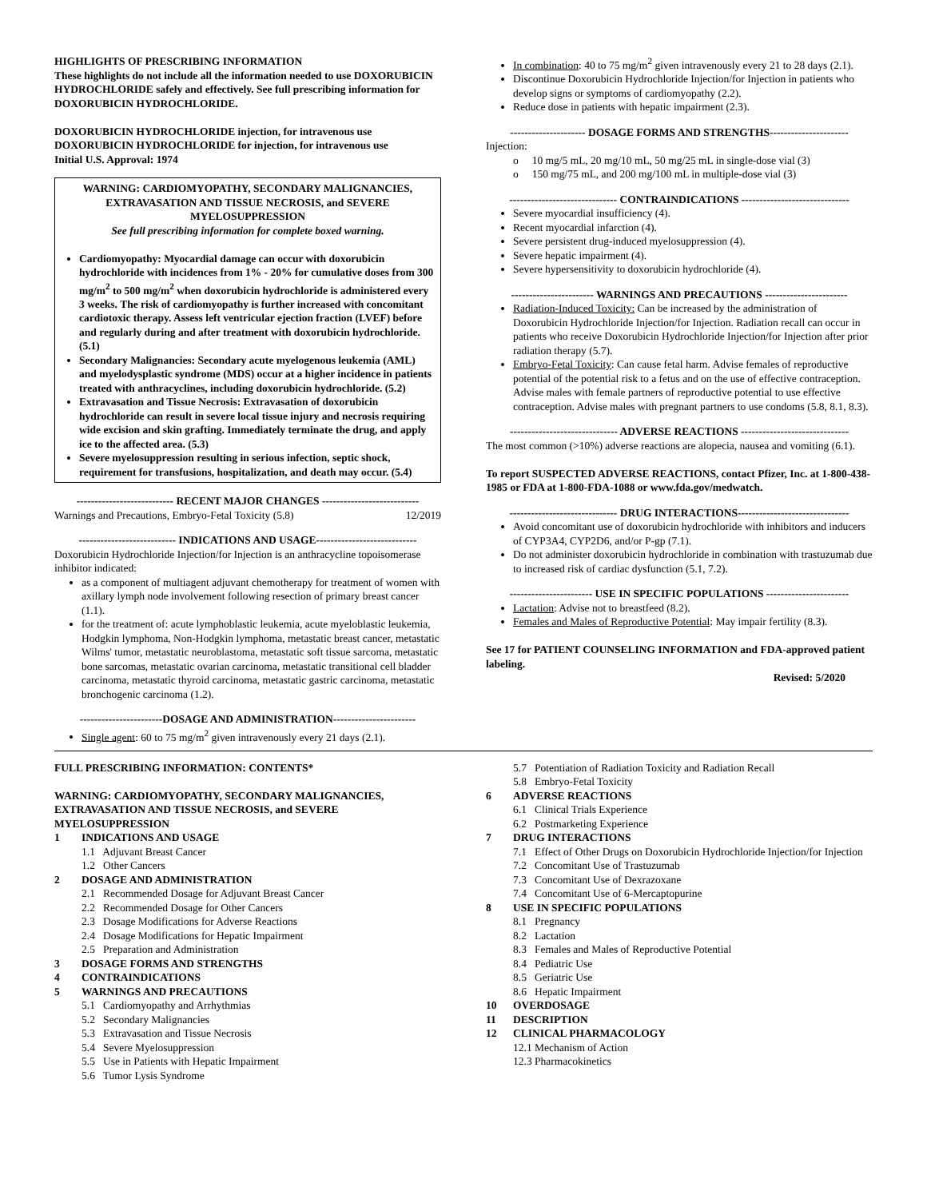HIGHLIGHTS OF PRESCRIBING INFORMATION
These highlights do not include all the information needed to use DOXORUBICIN HYDROCHLORIDE safely and effectively. See full prescribing information for DOXORUBICIN HYDROCHLORIDE.
DOXORUBICIN HYDROCHLORIDE injection, for intravenous use
DOXORUBICIN HYDROCHLORIDE for injection, for intravenous use
Initial U.S. Approval: 1974
WARNING: CARDIOMYOPATHY, SECONDARY MALIGNANCIES, EXTRAVASATION AND TISSUE NECROSIS, and SEVERE MYELOSUPPRESSION
See full prescribing information for complete boxed warning.
Cardiomyopathy: Myocardial damage can occur with doxorubicin hydrochloride with incidences from 1% - 20% for cumulative doses from 300 mg/m<sup>2</sup> to 500 mg/m<sup>2</sup> when doxorubicin hydrochloride is administered every 3 weeks. The risk of cardiomyopathy is further increased with concomitant cardiotoxic therapy. Assess left ventricular ejection fraction (LVEF) before and regularly during and after treatment with doxorubicin hydrochloride. (5.1)
Secondary Malignancies: Secondary acute myelogenous leukemia (AML) and myelodysplastic syndrome (MDS) occur at a higher incidence in patients treated with anthracyclines, including doxorubicin hydrochloride. (5.2)
Extravasation and Tissue Necrosis: Extravasation of doxorubicin hydrochloride can result in severe local tissue injury and necrosis requiring wide excision and skin grafting. Immediately terminate the drug, and apply ice to the affected area. (5.3)
Severe myelosuppression resulting in serious infection, septic shock, requirement for transfusions, hospitalization, and death may occur. (5.4)
--------------------------- RECENT MAJOR CHANGES ---------------------------
Warnings and Precautions, Embryo-Fetal Toxicity (5.8) 12/2019
--------------------------- INDICATIONS AND USAGE----------------------------
Doxorubicin Hydrochloride Injection/for Injection is an anthracycline topoisomerase inhibitor indicated:
as a component of multiagent adjuvant chemotherapy for treatment of women with axillary lymph node involvement following resection of primary breast cancer (1.1).
for the treatment of: acute lymphoblastic leukemia, acute myeloblastic leukemia, Hodgkin lymphoma, Non-Hodgkin lymphoma, metastatic breast cancer, metastatic Wilms' tumor, metastatic neuroblastoma, metastatic soft tissue sarcoma, metastatic bone sarcomas, metastatic ovarian carcinoma, metastatic transitional cell bladder carcinoma, metastatic thyroid carcinoma, metastatic gastric carcinoma, metastatic bronchogenic carcinoma (1.2).
-----------------------DOSAGE AND ADMINISTRATION-----------------------
Single agent: 60 to 75 mg/m<sup>2</sup> given intravenously every 21 days (2.1).
In combination: 40 to 75 mg/m<sup>2</sup> given intravenously every 21 to 28 days (2.1).
Discontinue Doxorubicin Hydrochloride Injection/for Injection in patients who develop signs or symptoms of cardiomyopathy (2.2).
Reduce dose in patients with hepatic impairment (2.3).
--------------------- DOSAGE FORMS AND STRENGTHS----------------------
Injection:
o 10 mg/5 mL, 20 mg/10 mL, 50 mg/25 mL in single-dose vial (3)
o 150 mg/75 mL, and 200 mg/100 mL in multiple-dose vial (3)
------------------------------ CONTRAINDICATIONS ------------------------------
Severe myocardial insufficiency (4).
Recent myocardial infarction (4).
Severe persistent drug-induced myelosuppression (4).
Severe hepatic impairment (4).
Severe hypersensitivity to doxorubicin hydrochloride (4).
----------------------- WARNINGS AND PRECAUTIONS -----------------------
Radiation-Induced Toxicity: Can be increased by the administration of Doxorubicin Hydrochloride Injection/for Injection. Radiation recall can occur in patients who receive Doxorubicin Hydrochloride Injection/for Injection after prior radiation therapy (5.7).
Embryo-Fetal Toxicity: Can cause fetal harm. Advise females of reproductive potential of the potential risk to a fetus and on the use of effective contraception. Advise males with female partners of reproductive potential to use effective contraception. Advise males with pregnant partners to use condoms (5.8, 8.1, 8.3).
------------------------------ ADVERSE REACTIONS ------------------------------
The most common (>10%) adverse reactions are alopecia, nausea and vomiting (6.1).
To report SUSPECTED ADVERSE REACTIONS, contact Pfizer, Inc. at 1-800-438-1985 or FDA at 1-800-FDA-1088 or www.fda.gov/medwatch.
------------------------------ DRUG INTERACTIONS-------------------------------
Avoid concomitant use of doxorubicin hydrochloride with inhibitors and inducers of CYP3A4, CYP2D6, and/or P-gp (7.1).
Do not administer doxorubicin hydrochloride in combination with trastuzumab due to increased risk of cardiac dysfunction (5.1, 7.2).
----------------------- USE IN SPECIFIC POPULATIONS -----------------------
Lactation: Advise not to breastfeed (8.2).
Females and Males of Reproductive Potential: May impair fertility (8.3).
See 17 for PATIENT COUNSELING INFORMATION and FDA-approved patient labeling.
Revised: 5/2020
FULL PRESCRIBING INFORMATION: CONTENTS*
WARNING: CARDIOMYOPATHY, SECONDARY MALIGNANCIES, EXTRAVASATION AND TISSUE NECROSIS, and SEVERE MYELOSUPPRESSION
1 INDICATIONS AND USAGE
1.1 Adjuvant Breast Cancer
1.2 Other Cancers
2 DOSAGE AND ADMINISTRATION
2.1 Recommended Dosage for Adjuvant Breast Cancer
2.2 Recommended Dosage for Other Cancers
2.3 Dosage Modifications for Adverse Reactions
2.4 Dosage Modifications for Hepatic Impairment
2.5 Preparation and Administration
3 DOSAGE FORMS AND STRENGTHS
4 CONTRAINDICATIONS
5 WARNINGS AND PRECAUTIONS
5.1 Cardiomyopathy and Arrhythmias
5.2 Secondary Malignancies
5.3 Extravasation and Tissue Necrosis
5.4 Severe Myelosuppression
5.5 Use in Patients with Hepatic Impairment
5.6 Tumor Lysis Syndrome
5.7 Potentiation of Radiation Toxicity and Radiation Recall
5.8 Embryo-Fetal Toxicity
6 ADVERSE REACTIONS
6.1 Clinical Trials Experience
6.2 Postmarketing Experience
7 DRUG INTERACTIONS
7.1 Effect of Other Drugs on Doxorubicin Hydrochloride Injection/for Injection
7.2 Concomitant Use of Trastuzumab
7.3 Concomitant Use of Dexrazoxane
7.4 Concomitant Use of 6-Mercaptopurine
8 USE IN SPECIFIC POPULATIONS
8.1 Pregnancy
8.2 Lactation
8.3 Females and Males of Reproductive Potential
8.4 Pediatric Use
8.5 Geriatric Use
8.6 Hepatic Impairment
10 OVERDOSAGE
11 DESCRIPTION
12 CLINICAL PHARMACOLOGY
12.1 Mechanism of Action
12.3 Pharmacokinetics